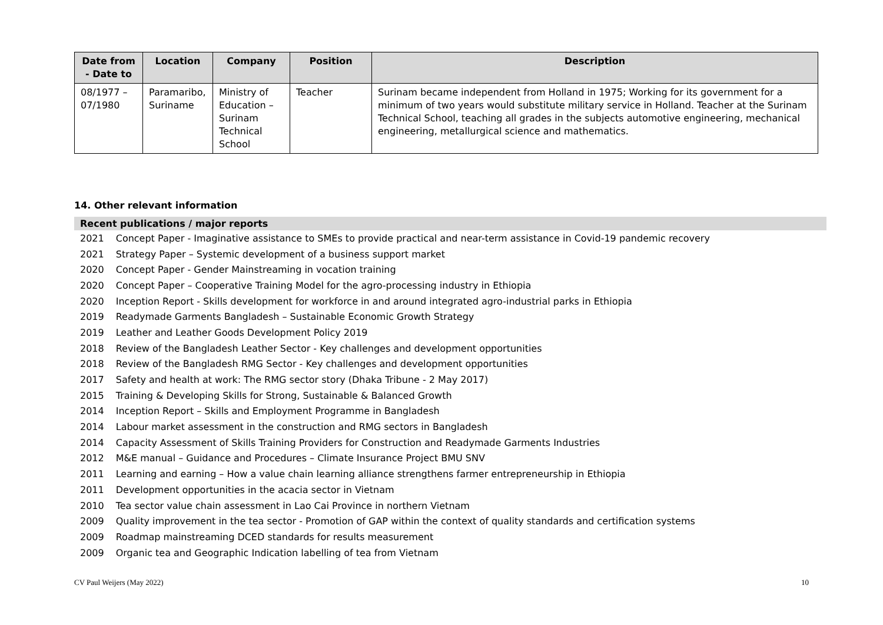| Date from - Date to | Location | Company | Position | Description |
| --- | --- | --- | --- | --- |
| 08/1977 – 07/1980 | Paramaribo, Suriname | Ministry of Education – Surinam Technical School | Teacher | Surinam became independent from Holland in 1975; Working for its government for a minimum of two years would substitute military service in Holland. Teacher at the Surinam Technical School, teaching all grades in the subjects automotive engineering, mechanical engineering, metallurgical science and mathematics. |
14. Other relevant information
Recent publications / major reports
| 2021 | Concept Paper - Imaginative assistance to SMEs to provide practical and near-term assistance in Covid-19 pandemic recovery |
| 2021 | Strategy Paper – Systemic development of a business support market |
| 2020 | Concept Paper - Gender Mainstreaming in vocation training |
| 2020 | Concept Paper – Cooperative Training Model for the agro-processing industry in Ethiopia |
| 2020 | Inception Report - Skills development for workforce in and around integrated agro-industrial parks in Ethiopia |
| 2019 | Readymade Garments Bangladesh – Sustainable Economic Growth Strategy |
| 2019 | Leather and Leather Goods Development Policy 2019 |
| 2018 | Review of the Bangladesh Leather Sector - Key challenges and development opportunities |
| 2018 | Review of the Bangladesh RMG Sector - Key challenges and development opportunities |
| 2017 | Safety and health at work: The RMG sector story (Dhaka Tribune - 2 May 2017) |
| 2015 | Training & Developing Skills for Strong, Sustainable & Balanced Growth |
| 2014 | Inception Report – Skills and Employment Programme in Bangladesh |
| 2014 | Labour market assessment in the construction and RMG sectors in Bangladesh |
| 2014 | Capacity Assessment of Skills Training Providers for Construction and Readymade Garments Industries |
| 2012 | M&E manual – Guidance and Procedures – Climate Insurance Project BMU SNV |
| 2011 | Learning and earning – How a value chain learning alliance strengthens farmer entrepreneurship in Ethiopia |
| 2011 | Development opportunities in the acacia sector in Vietnam |
| 2010 | Tea sector value chain assessment in Lao Cai Province in northern Vietnam |
| 2009 | Quality improvement in the tea sector - Promotion of GAP within the context of quality standards and certification systems |
| 2009 | Roadmap mainstreaming DCED standards for results measurement |
| 2009 | Organic tea and Geographic Indication labelling of tea from Vietnam |
CV Paul Weijers (May 2022) 10